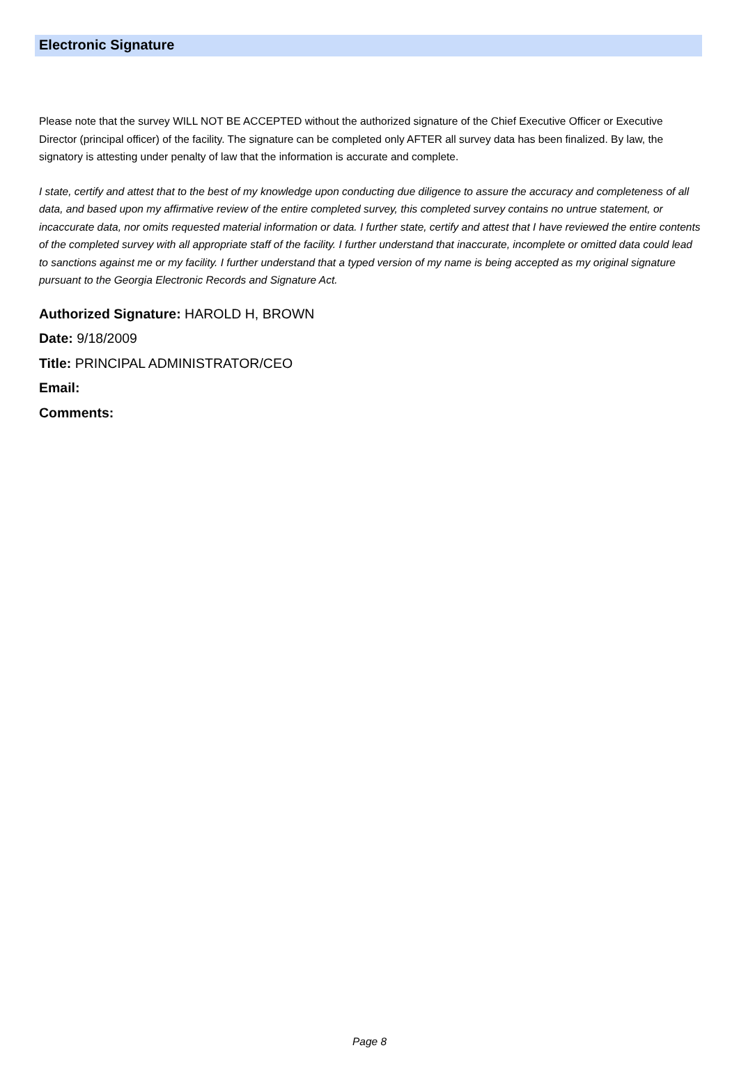Electronic Signature
Please note that the survey WILL NOT BE ACCEPTED without the authorized signature of the Chief Executive Officer or Executive Director (principal officer) of the facility. The signature can be completed only AFTER all survey data has been finalized. By law, the signatory is attesting under penalty of law that the information is accurate and complete.
I state, certify and attest that to the best of my knowledge upon conducting due diligence to assure the accuracy and completeness of all data, and based upon my affirmative review of the entire completed survey, this completed survey contains no untrue statement, or incaccurate data, nor omits requested material information or data. I further state, certify and attest that I have reviewed the entire contents of the completed survey with all appropriate staff of the facility. I further understand that inaccurate, incomplete or omitted data could lead to sanctions against me or my facility. I further understand that a typed version of my name is being accepted as my original signature pursuant to the Georgia Electronic Records and Signature Act.
Authorized Signature: HAROLD H, BROWN
Date: 9/18/2009
Title: PRINCIPAL ADMINISTRATOR/CEO
Email:
Comments:
Page 8